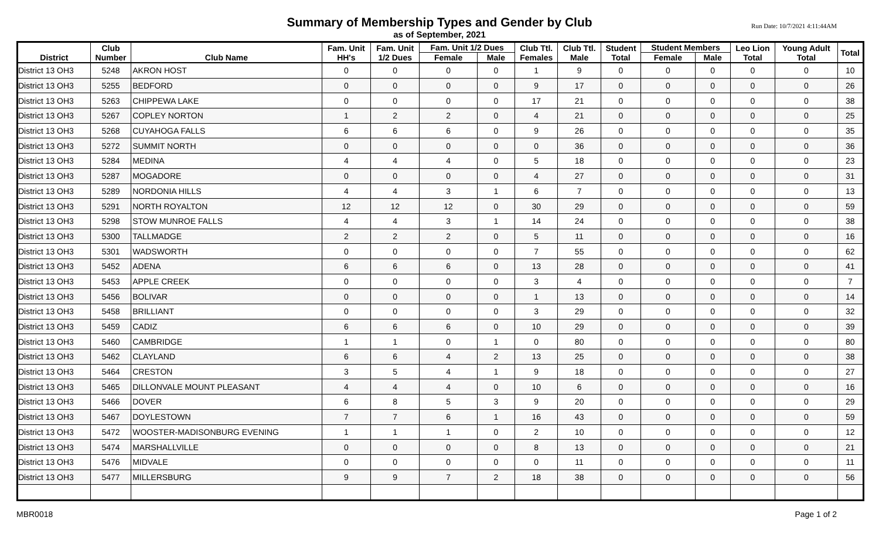Summary of Membership Types and Gender by Club
as of September, 2021
Run Date: 10/7/2021 4:11:44AM
| District | Club Number | Club Name | Fam. Unit HH's | Fam. Unit 1/2 Dues | Fam. Unit 1/2 Dues | | Club Ttl. Females | Club Ttl. Male | Student Total | Student Members | | Leo Lion Total | Young Adult Total | Total |
| --- | --- | --- | --- | --- | --- | --- | --- | --- | --- | --- | --- | --- | --- | --- |
| | | | | | Female | Male | | | | Female | Male | | | |
| District 13 OH3 | 5248 | AKRON HOST | 0 | 0 | 0 | 0 | 1 | 9 | 0 | 0 | 0 | 0 | 0 | 10 |
| District 13 OH3 | 5255 | BEDFORD | 0 | 0 | 0 | 0 | 9 | 17 | 0 | 0 | 0 | 0 | 0 | 26 |
| District 13 OH3 | 5263 | CHIPPEWA LAKE | 0 | 0 | 0 | 0 | 17 | 21 | 0 | 0 | 0 | 0 | 0 | 38 |
| District 13 OH3 | 5267 | COPLEY NORTON | 1 | 2 | 2 | 0 | 4 | 21 | 0 | 0 | 0 | 0 | 0 | 25 |
| District 13 OH3 | 5268 | CUYAHOGA FALLS | 6 | 6 | 6 | 0 | 9 | 26 | 0 | 0 | 0 | 0 | 0 | 35 |
| District 13 OH3 | 5272 | SUMMIT NORTH | 0 | 0 | 0 | 0 | 0 | 36 | 0 | 0 | 0 | 0 | 0 | 36 |
| District 13 OH3 | 5284 | MEDINA | 4 | 4 | 4 | 0 | 5 | 18 | 0 | 0 | 0 | 0 | 0 | 23 |
| District 13 OH3 | 5287 | MOGADORE | 0 | 0 | 0 | 0 | 4 | 27 | 0 | 0 | 0 | 0 | 0 | 31 |
| District 13 OH3 | 5289 | NORDONIA HILLS | 4 | 4 | 3 | 1 | 6 | 7 | 0 | 0 | 0 | 0 | 0 | 13 |
| District 13 OH3 | 5291 | NORTH ROYALTON | 12 | 12 | 12 | 0 | 30 | 29 | 0 | 0 | 0 | 0 | 0 | 59 |
| District 13 OH3 | 5298 | STOW MUNROE FALLS | 4 | 4 | 3 | 1 | 14 | 24 | 0 | 0 | 0 | 0 | 0 | 38 |
| District 13 OH3 | 5300 | TALLMADGE | 2 | 2 | 2 | 0 | 5 | 11 | 0 | 0 | 0 | 0 | 0 | 16 |
| District 13 OH3 | 5301 | WADSWORTH | 0 | 0 | 0 | 0 | 7 | 55 | 0 | 0 | 0 | 0 | 0 | 62 |
| District 13 OH3 | 5452 | ADENA | 6 | 6 | 6 | 0 | 13 | 28 | 0 | 0 | 0 | 0 | 0 | 41 |
| District 13 OH3 | 5453 | APPLE CREEK | 0 | 0 | 0 | 0 | 3 | 4 | 0 | 0 | 0 | 0 | 0 | 7 |
| District 13 OH3 | 5456 | BOLIVAR | 0 | 0 | 0 | 0 | 1 | 13 | 0 | 0 | 0 | 0 | 0 | 14 |
| District 13 OH3 | 5458 | BRILLIANT | 0 | 0 | 0 | 0 | 3 | 29 | 0 | 0 | 0 | 0 | 0 | 32 |
| District 13 OH3 | 5459 | CADIZ | 6 | 6 | 6 | 0 | 10 | 29 | 0 | 0 | 0 | 0 | 0 | 39 |
| District 13 OH3 | 5460 | CAMBRIDGE | 1 | 1 | 0 | 1 | 0 | 80 | 0 | 0 | 0 | 0 | 0 | 80 |
| District 13 OH3 | 5462 | CLAYLAND | 6 | 6 | 4 | 2 | 13 | 25 | 0 | 0 | 0 | 0 | 0 | 38 |
| District 13 OH3 | 5464 | CRESTON | 3 | 5 | 4 | 1 | 9 | 18 | 0 | 0 | 0 | 0 | 0 | 27 |
| District 13 OH3 | 5465 | DILLONVALE MOUNT PLEASANT | 4 | 4 | 4 | 0 | 10 | 6 | 0 | 0 | 0 | 0 | 0 | 16 |
| District 13 OH3 | 5466 | DOVER | 6 | 8 | 5 | 3 | 9 | 20 | 0 | 0 | 0 | 0 | 0 | 29 |
| District 13 OH3 | 5467 | DOYLESTOWN | 7 | 7 | 6 | 1 | 16 | 43 | 0 | 0 | 0 | 0 | 0 | 59 |
| District 13 OH3 | 5472 | WOOSTER-MADISONBURG EVENING | 1 | 1 | 1 | 0 | 2 | 10 | 0 | 0 | 0 | 0 | 0 | 12 |
| District 13 OH3 | 5474 | MARSHALLVILLE | 0 | 0 | 0 | 0 | 8 | 13 | 0 | 0 | 0 | 0 | 0 | 21 |
| District 13 OH3 | 5476 | MIDVALE | 0 | 0 | 0 | 0 | 0 | 11 | 0 | 0 | 0 | 0 | 0 | 11 |
| District 13 OH3 | 5477 | MILLERSBURG | 9 | 9 | 7 | 2 | 18 | 38 | 0 | 0 | 0 | 0 | 0 | 56 |
MBR0018 Page 1 of 2